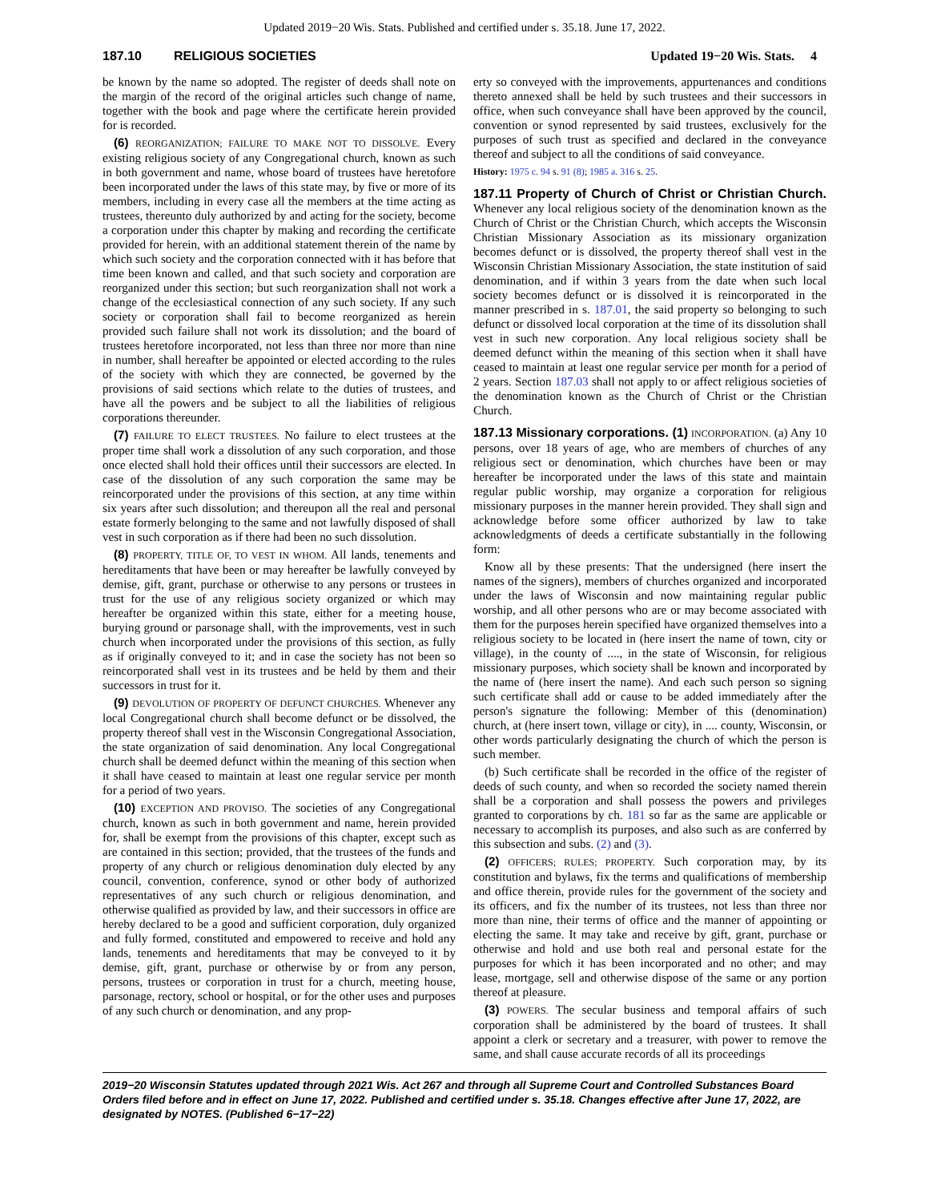Updated 2019−20 Wis. Stats. Published and certified under s. 35.18. June 17, 2022.
187.10 RELIGIOUS SOCIETIES Updated 19−20 Wis. Stats. 4
be known by the name so adopted. The register of deeds shall note on the margin of the record of the original articles such change of name, together with the book and page where the certificate herein provided for is recorded.
(6) REORGANIZATION; FAILURE TO MAKE NOT TO DISSOLVE. Every existing religious society of any Congregational church, known as such in both government and name, whose board of trustees have heretofore been incorporated under the laws of this state may, by five or more of its members, including in every case all the members at the time acting as trustees, thereunto duly authorized by and acting for the society, become a corporation under this chapter by making and recording the certificate provided for herein, with an additional statement therein of the name by which such society and the corporation connected with it has before that time been known and called, and that such society and corporation are reorganized under this section; but such reorganization shall not work a change of the ecclesiastical connection of any such society. If any such society or corporation shall fail to become reorganized as herein provided such failure shall not work its dissolution; and the board of trustees heretofore incorporated, not less than three nor more than nine in number, shall hereafter be appointed or elected according to the rules of the society with which they are connected, be governed by the provisions of said sections which relate to the duties of trustees, and have all the powers and be subject to all the liabilities of religious corporations thereunder.
(7) FAILURE TO ELECT TRUSTEES. No failure to elect trustees at the proper time shall work a dissolution of any such corporation, and those once elected shall hold their offices until their successors are elected. In case of the dissolution of any such corporation the same may be reincorporated under the provisions of this section, at any time within six years after such dissolution; and thereupon all the real and personal estate formerly belonging to the same and not lawfully disposed of shall vest in such corporation as if there had been no such dissolution.
(8) PROPERTY, TITLE OF, TO VEST IN WHOM. All lands, tenements and hereditaments that have been or may hereafter be lawfully conveyed by demise, gift, grant, purchase or otherwise to any persons or trustees in trust for the use of any religious society organized or which may hereafter be organized within this state, either for a meeting house, burying ground or parsonage shall, with the improvements, vest in such church when incorporated under the provisions of this section, as fully as if originally conveyed to it; and in case the society has not been so reincorporated shall vest in its trustees and be held by them and their successors in trust for it.
(9) DEVOLUTION OF PROPERTY OF DEFUNCT CHURCHES. Whenever any local Congregational church shall become defunct or be dissolved, the property thereof shall vest in the Wisconsin Congregational Association, the state organization of said denomination. Any local Congregational church shall be deemed defunct within the meaning of this section when it shall have ceased to maintain at least one regular service per month for a period of two years.
(10) EXCEPTION AND PROVISO. The societies of any Congregational church, known as such in both government and name, herein provided for, shall be exempt from the provisions of this chapter, except such as are contained in this section; provided, that the trustees of the funds and property of any church or religious denomination duly elected by any council, convention, conference, synod or other body of authorized representatives of any such church or religious denomination, and otherwise qualified as provided by law, and their successors in office are hereby declared to be a good and sufficient corporation, duly organized and fully formed, constituted and empowered to receive and hold any lands, tenements and hereditaments that may be conveyed to it by demise, gift, grant, purchase or otherwise by or from any person, persons, trustees or corporation in trust for a church, meeting house, parsonage, rectory, school or hospital, or for the other uses and purposes of any such church or denomination, and any prop-
erty so conveyed with the improvements, appurtenances and conditions thereto annexed shall be held by such trustees and their successors in office, when such conveyance shall have been approved by the council, convention or synod represented by said trustees, exclusively for the purposes of such trust as specified and declared in the conveyance thereof and subject to all the conditions of said conveyance.
History: 1975 c. 94 s. 91 (8); 1985 a. 316 s. 25.
187.11 Property of Church of Christ or Christian Church.
Whenever any local religious society of the denomination known as the Church of Christ or the Christian Church, which accepts the Wisconsin Christian Missionary Association as its missionary organization becomes defunct or is dissolved, the property thereof shall vest in the Wisconsin Christian Missionary Association, the state institution of said denomination, and if within 3 years from the date when such local society becomes defunct or is dissolved it is reincorporated in the manner prescribed in s. 187.01, the said property so belonging to such defunct or dissolved local corporation at the time of its dissolution shall vest in such new corporation. Any local religious society shall be deemed defunct within the meaning of this section when it shall have ceased to maintain at least one regular service per month for a period of 2 years. Section 187.03 shall not apply to or affect religious societies of the denomination known as the Church of Christ or the Christian Church.
187.13 Missionary corporations. (1)
INCORPORATION. (a) Any 10 persons, over 18 years of age, who are members of churches of any religious sect or denomination, which churches have been or may hereafter be incorporated under the laws of this state and maintain regular public worship, may organize a corporation for religious missionary purposes in the manner herein provided. They shall sign and acknowledge before some officer authorized by law to take acknowledgments of deeds a certificate substantially in the following form:
Know all by these presents: That the undersigned (here insert the names of the signers), members of churches organized and incorporated under the laws of Wisconsin and now maintaining regular public worship, and all other persons who are or may become associated with them for the purposes herein specified have organized themselves into a religious society to be located in (here insert the name of town, city or village), in the county of ...., in the state of Wisconsin, for religious missionary purposes, which society shall be known and incorporated by the name of (here insert the name). And each such person so signing such certificate shall add or cause to be added immediately after the person's signature the following: Member of this (denomination) church, at (here insert town, village or city), in .... county, Wisconsin, or other words particularly designating the church of which the person is such member.
(b) Such certificate shall be recorded in the office of the register of deeds of such county, and when so recorded the society named therein shall be a corporation and shall possess the powers and privileges granted to corporations by ch. 181 so far as the same are applicable or necessary to accomplish its purposes, and also such as are conferred by this subsection and subs. (2) and (3).
(2) OFFICERS; RULES; PROPERTY. Such corporation may, by its constitution and bylaws, fix the terms and qualifications of membership and office therein, provide rules for the government of the society and its officers, and fix the number of its trustees, not less than three nor more than nine, their terms of office and the manner of appointing or electing the same. It may take and receive by gift, grant, purchase or otherwise and hold and use both real and personal estate for the purposes for which it has been incorporated and no other; and may lease, mortgage, sell and otherwise dispose of the same or any portion thereof at pleasure.
(3) POWERS. The secular business and temporal affairs of such corporation shall be administered by the board of trustees. It shall appoint a clerk or secretary and a treasurer, with power to remove the same, and shall cause accurate records of all its proceedings
2019−20 Wisconsin Statutes updated through 2021 Wis. Act 267 and through all Supreme Court and Controlled Substances Board Orders filed before and in effect on June 17, 2022. Published and certified under s. 35.18. Changes effective after June 17, 2022, are designated by NOTES. (Published 6−17−22)